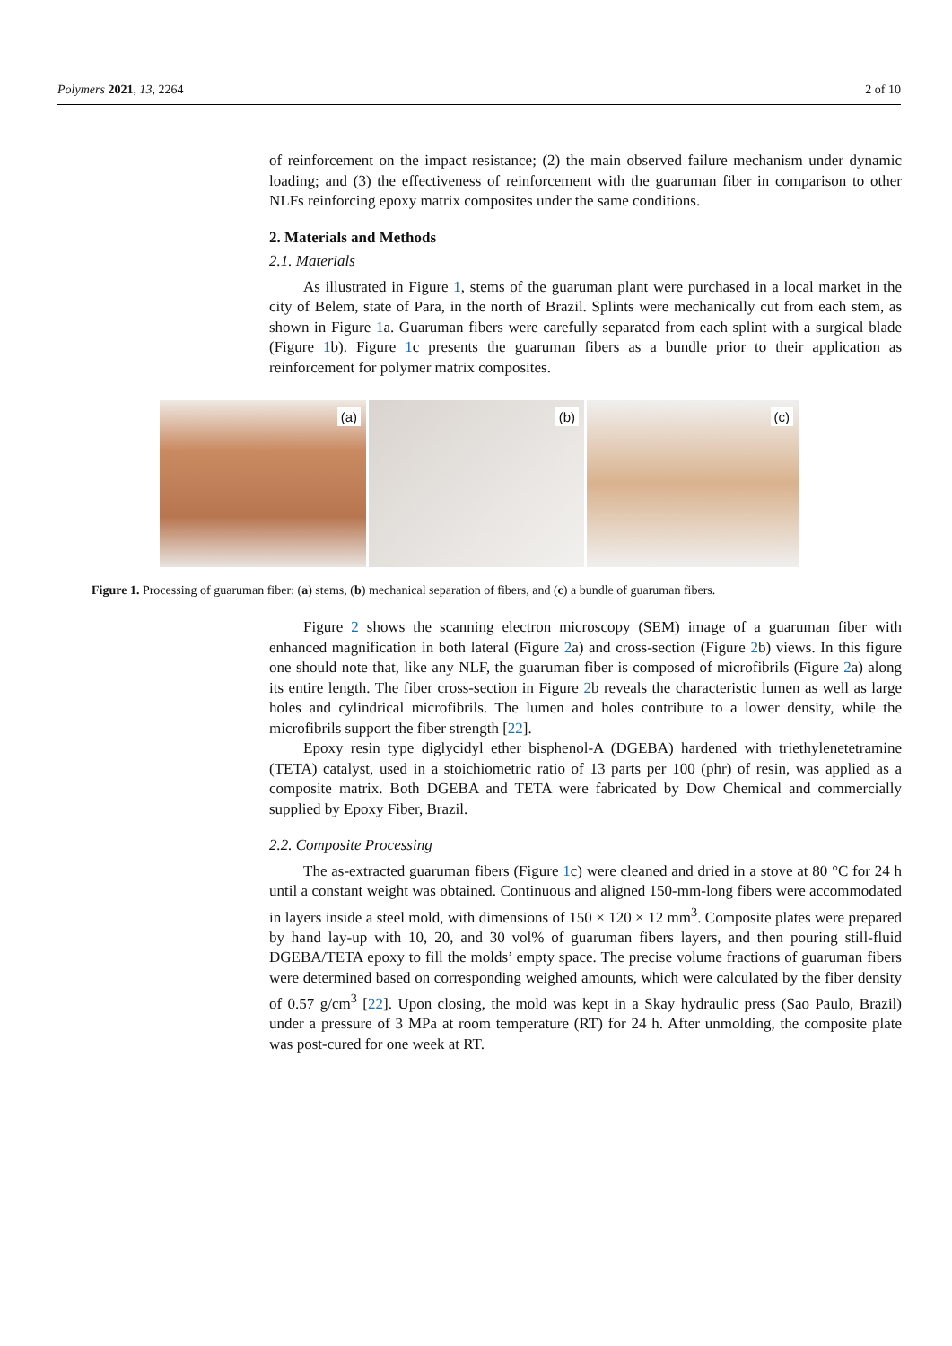Polymers 2021, 13, 2264 2 of 10
of reinforcement on the impact resistance; (2) the main observed failure mechanism under dynamic loading; and (3) the effectiveness of reinforcement with the guaruman fiber in comparison to other NLFs reinforcing epoxy matrix composites under the same conditions.
2. Materials and Methods
2.1. Materials
As illustrated in Figure 1, stems of the guaruman plant were purchased in a local market in the city of Belem, state of Para, in the north of Brazil. Splints were mechanically cut from each stem, as shown in Figure 1a. Guaruman fibers were carefully separated from each splint with a surgical blade (Figure 1b). Figure 1c presents the guaruman fibers as a bundle prior to their application as reinforcement for polymer matrix composites.
(a)
(b)
(c)
Figure 1. Processing of guaruman fiber: (a) stems, (b) mechanical separation of fibers, and (c) a bundle of guaruman fibers.
Figure 2 shows the scanning electron microscopy (SEM) image of a guaruman fiber with enhanced magnification in both lateral (Figure 2a) and cross-section (Figure 2b) views. In this figure one should note that, like any NLF, the guaruman fiber is composed of microfibrils (Figure 2a) along its entire length. The fiber cross-section in Figure 2b reveals the characteristic lumen as well as large holes and cylindrical microfibrils. The lumen and holes contribute to a lower density, while the microfibrils support the fiber strength [22].
Epoxy resin type diglycidyl ether bisphenol-A (DGEBA) hardened with triethylenetetramine (TETA) catalyst, used in a stoichiometric ratio of 13 parts per 100 (phr) of resin, was applied as a composite matrix. Both DGEBA and TETA were fabricated by Dow Chemical and commercially supplied by Epoxy Fiber, Brazil.
2.2. Composite Processing
The as-extracted guaruman fibers (Figure 1c) were cleaned and dried in a stove at 80 °C for 24 h until a constant weight was obtained. Continuous and aligned 150-mm-long fibers were accommodated in layers inside a steel mold, with dimensions of 150 × 120 × 12 mm<sup>3</sup>. Composite plates were prepared by hand lay-up with 10, 20, and 30 vol% of guaruman fibers layers, and then pouring still-fluid DGEBA/TETA epoxy to fill the molds’ empty space. The precise volume fractions of guaruman fibers were determined based on corresponding weighed amounts, which were calculated by the fiber density of 0.57 g/cm<sup>3</sup> [22]. Upon closing, the mold was kept in a Skay hydraulic press (Sao Paulo, Brazil) under a pressure of 3 MPa at room temperature (RT) for 24 h. After unmolding, the composite plate was post-cured for one week at RT.